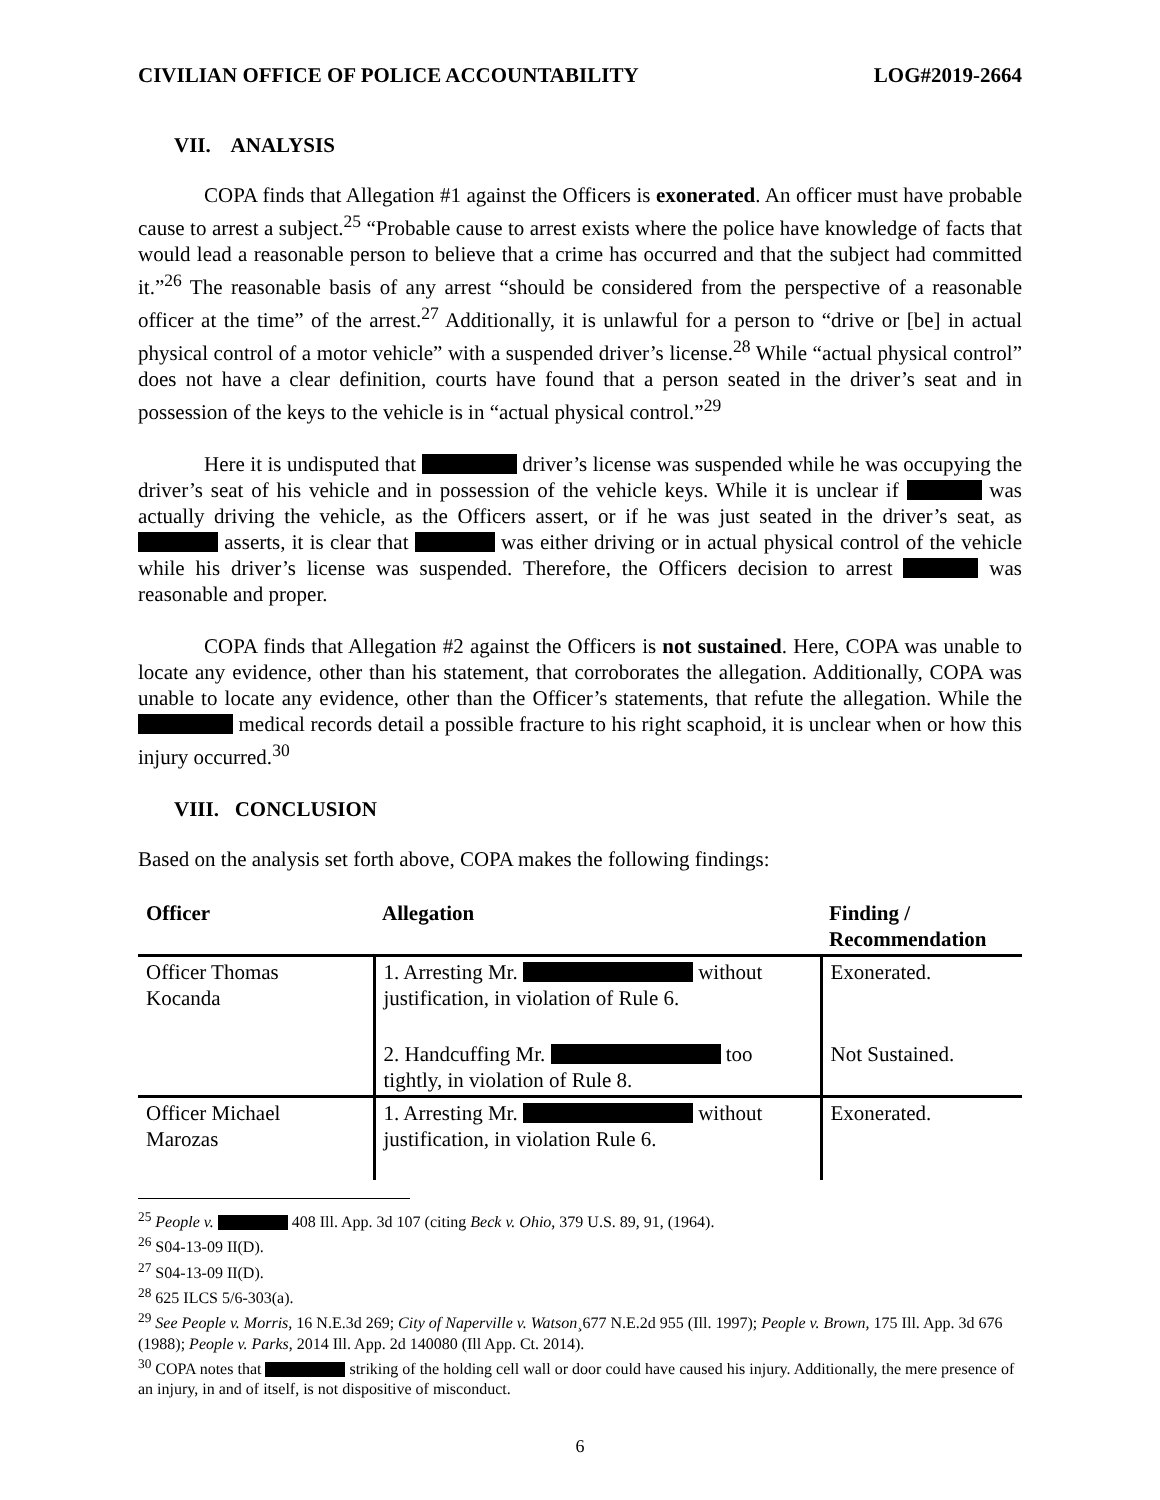CIVILIAN OFFICE OF POLICE ACCOUNTABILITY LOG#2019-2664
VII. ANALYSIS
COPA finds that Allegation #1 against the Officers is exonerated. An officer must have probable cause to arrest a subject.<sup>25</sup> “Probable cause to arrest exists where the police have knowledge of facts that would lead a reasonable person to believe that a crime has occurred and that the subject had committed it.”<sup>26</sup> The reasonable basis of any arrest “should be considered from the perspective of a reasonable officer at the time” of the arrest.<sup>27</sup> Additionally, it is unlawful for a person to “drive or [be] in actual physical control of a motor vehicle” with a suspended driver’s license.<sup>28</sup> While “actual physical control” does not have a clear definition, courts have found that a person seated in the driver’s seat and in possession of the keys to the vehicle is in “actual physical control.”<sup>29</sup>
Here it is undisputed that driver’s license was suspended while he was occupying the driver’s seat of his vehicle and in possession of the vehicle keys. While it is unclear if was actually driving the vehicle, as the Officers assert, or if he was just seated in the driver’s seat, as asserts, it is clear that was either driving or in actual physical control of the vehicle while his driver’s license was suspended. Therefore, the Officers decision to arrest was reasonable and proper.
COPA finds that Allegation #2 against the Officers is not sustained. Here, COPA was unable to locate any evidence, other than his statement, that corroborates the allegation. Additionally, COPA was unable to locate any evidence, other than the Officer’s statements, that refute the allegation. While the medical records detail a possible fracture to his right scaphoid, it is unclear when or how this injury occurred.<sup>30</sup>
VIII. CONCLUSION
Based on the analysis set forth above, COPA makes the following findings:
| Officer | Allegation | Finding / Recommendation |
| --- | --- | --- |
| Officer Thomas Kocanda | 1. Arresting Mr. without justification, in violation of Rule 6. | Exonerated. |
| | 2. Handcuffing Mr. too tightly, in violation of Rule 8. | Not Sustained. |
| Officer Michael Marozas | 1. Arresting Mr. without justification, in violation Rule 6. | Exonerated. |
<sup>25</sup> People v. 408 Ill. App. 3d 107 (citing Beck v. Ohio, 379 U.S. 89, 91, (1964).
<sup>26</sup> S04-13-09 II(D).
<sup>27</sup> S04-13-09 II(D).
<sup>28</sup> 625 ILCS 5/6-303(a).
<sup>29</sup> See People v. Morris, 16 N.E.3d 269; City of Naperville v. Watson¸677 N.E.2d 955 (Ill. 1997); People v. Brown, 175 Ill. App. 3d 676 (1988); People v. Parks, 2014 Ill. App. 2d 140080 (Ill App. Ct. 2014).
<sup>30</sup> COPA notes that striking of the holding cell wall or door could have caused his injury. Additionally, the mere presence of an injury, in and of itself, is not dispositive of misconduct.
6